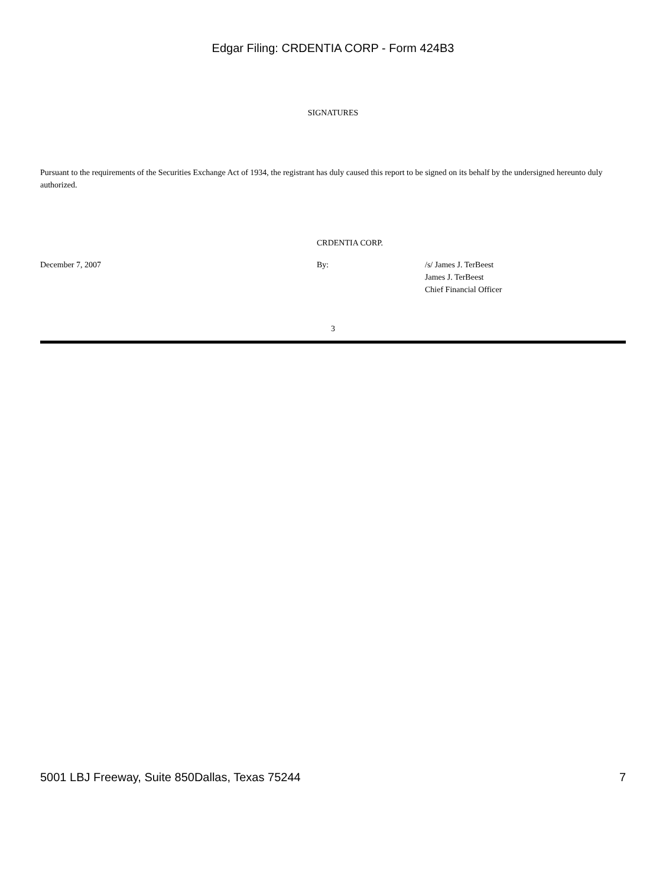Edgar Filing: CRDENTIA CORP - Form 424B3
SIGNATURES
Pursuant to the requirements of the Securities Exchange Act of 1934, the registrant has duly caused this report to be signed on its behalf by the undersigned hereunto duly authorized.
CRDENTIA CORP.
December 7, 2007 By: /s/ James J. TerBeest
James J. TerBeest
Chief Financial Officer
3
5001 LBJ Freeway, Suite 850Dallas, Texas 75244 7